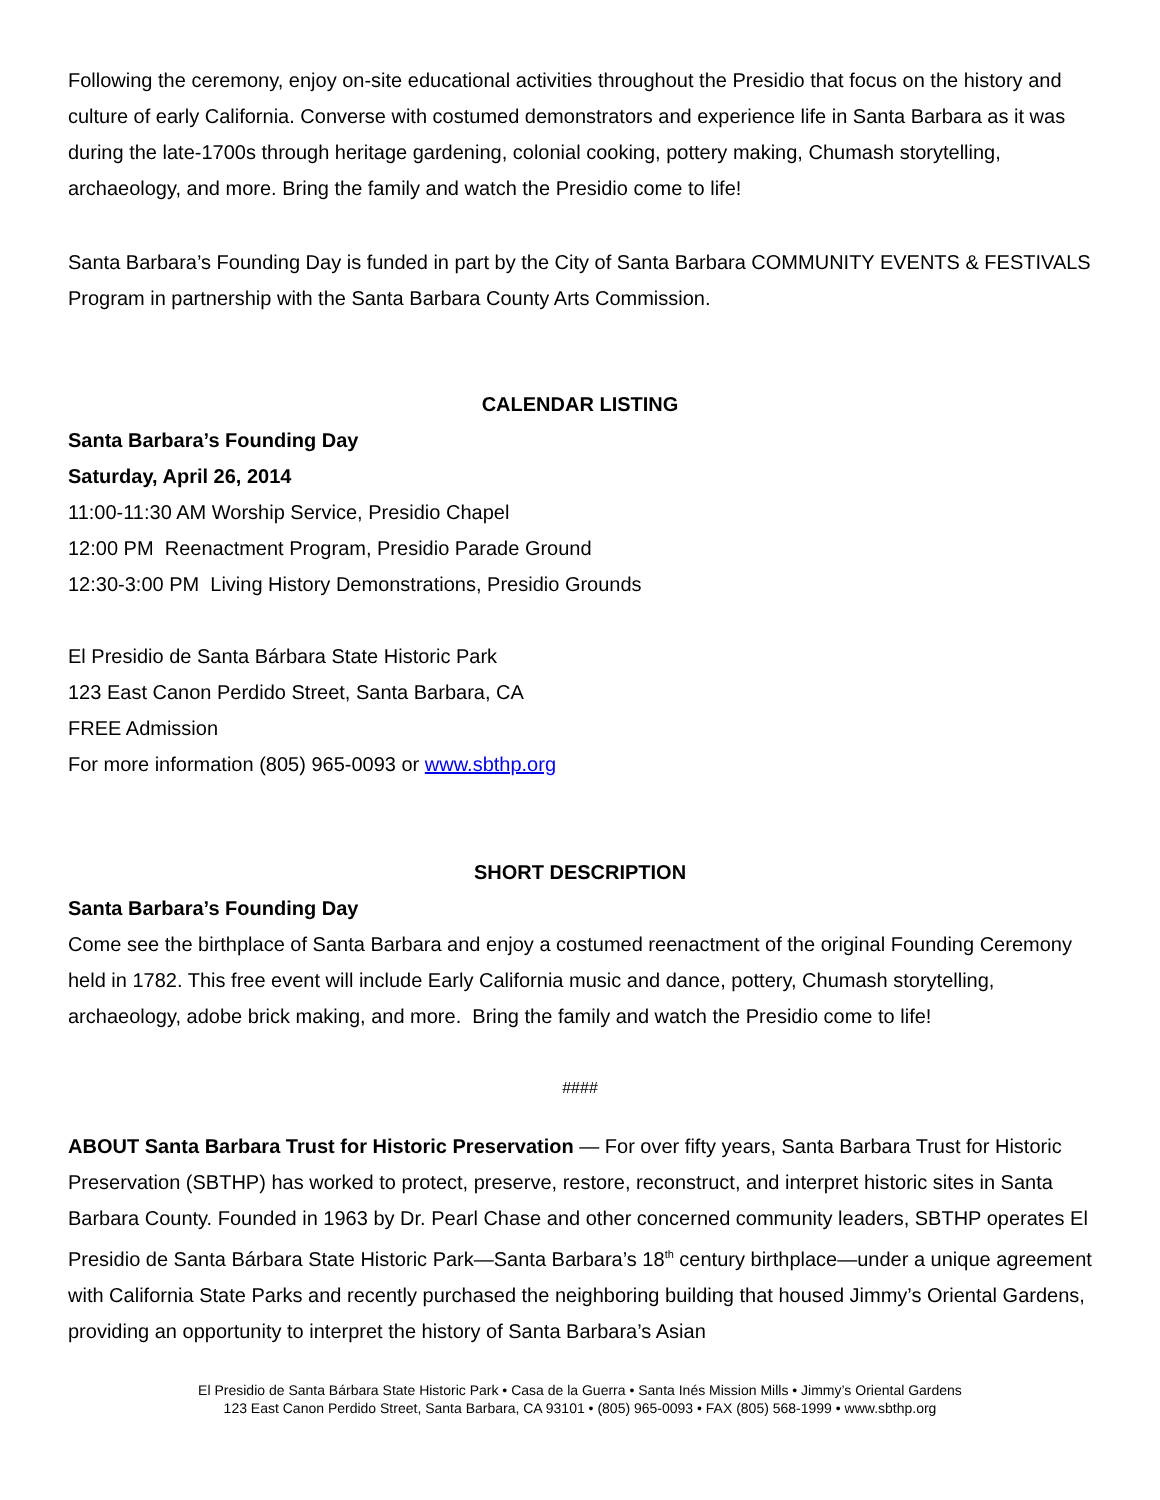Following the ceremony, enjoy on-site educational activities throughout the Presidio that focus on the history and culture of early California. Converse with costumed demonstrators and experience life in Santa Barbara as it was during the late-1700s through heritage gardening, colonial cooking, pottery making, Chumash storytelling, archaeology, and more. Bring the family and watch the Presidio come to life!
Santa Barbara’s Founding Day is funded in part by the City of Santa Barbara COMMUNITY EVENTS & FESTIVALS Program in partnership with the Santa Barbara County Arts Commission.
CALENDAR LISTING
Santa Barbara’s Founding Day
Saturday, April 26, 2014
11:00-11:30 AM Worship Service, Presidio Chapel
12:00 PM Reenactment Program, Presidio Parade Ground
12:30-3:00 PM Living History Demonstrations, Presidio Grounds
El Presidio de Santa Bárbara State Historic Park
123 East Canon Perdido Street, Santa Barbara, CA
FREE Admission
For more information (805) 965-0093 or www.sbthp.org
SHORT DESCRIPTION
Santa Barbara’s Founding Day
Come see the birthplace of Santa Barbara and enjoy a costumed reenactment of the original Founding Ceremony held in 1782. This free event will include Early California music and dance, pottery, Chumash storytelling, archaeology, adobe brick making, and more. Bring the family and watch the Presidio come to life!
####
ABOUT Santa Barbara Trust for Historic Preservation — For over fifty years, Santa Barbara Trust for Historic Preservation (SBTHP) has worked to protect, preserve, restore, reconstruct, and interpret historic sites in Santa Barbara County. Founded in 1963 by Dr. Pearl Chase and other concerned community leaders, SBTHP operates El Presidio de Santa Bárbara State Historic Park—Santa Barbara’s 18<sup>th</sup> century birthplace—under a unique agreement with California State Parks and recently purchased the neighboring building that housed Jimmy’s Oriental Gardens, providing an opportunity to interpret the history of Santa Barbara’s Asian
El Presidio de Santa Bárbara State Historic Park • Casa de la Guerra • Santa Inés Mission Mills • Jimmy’s Oriental Gardens
123 East Canon Perdido Street, Santa Barbara, CA 93101 • (805) 965-0093 • FAX (805) 568-1999 • www.sbthp.org